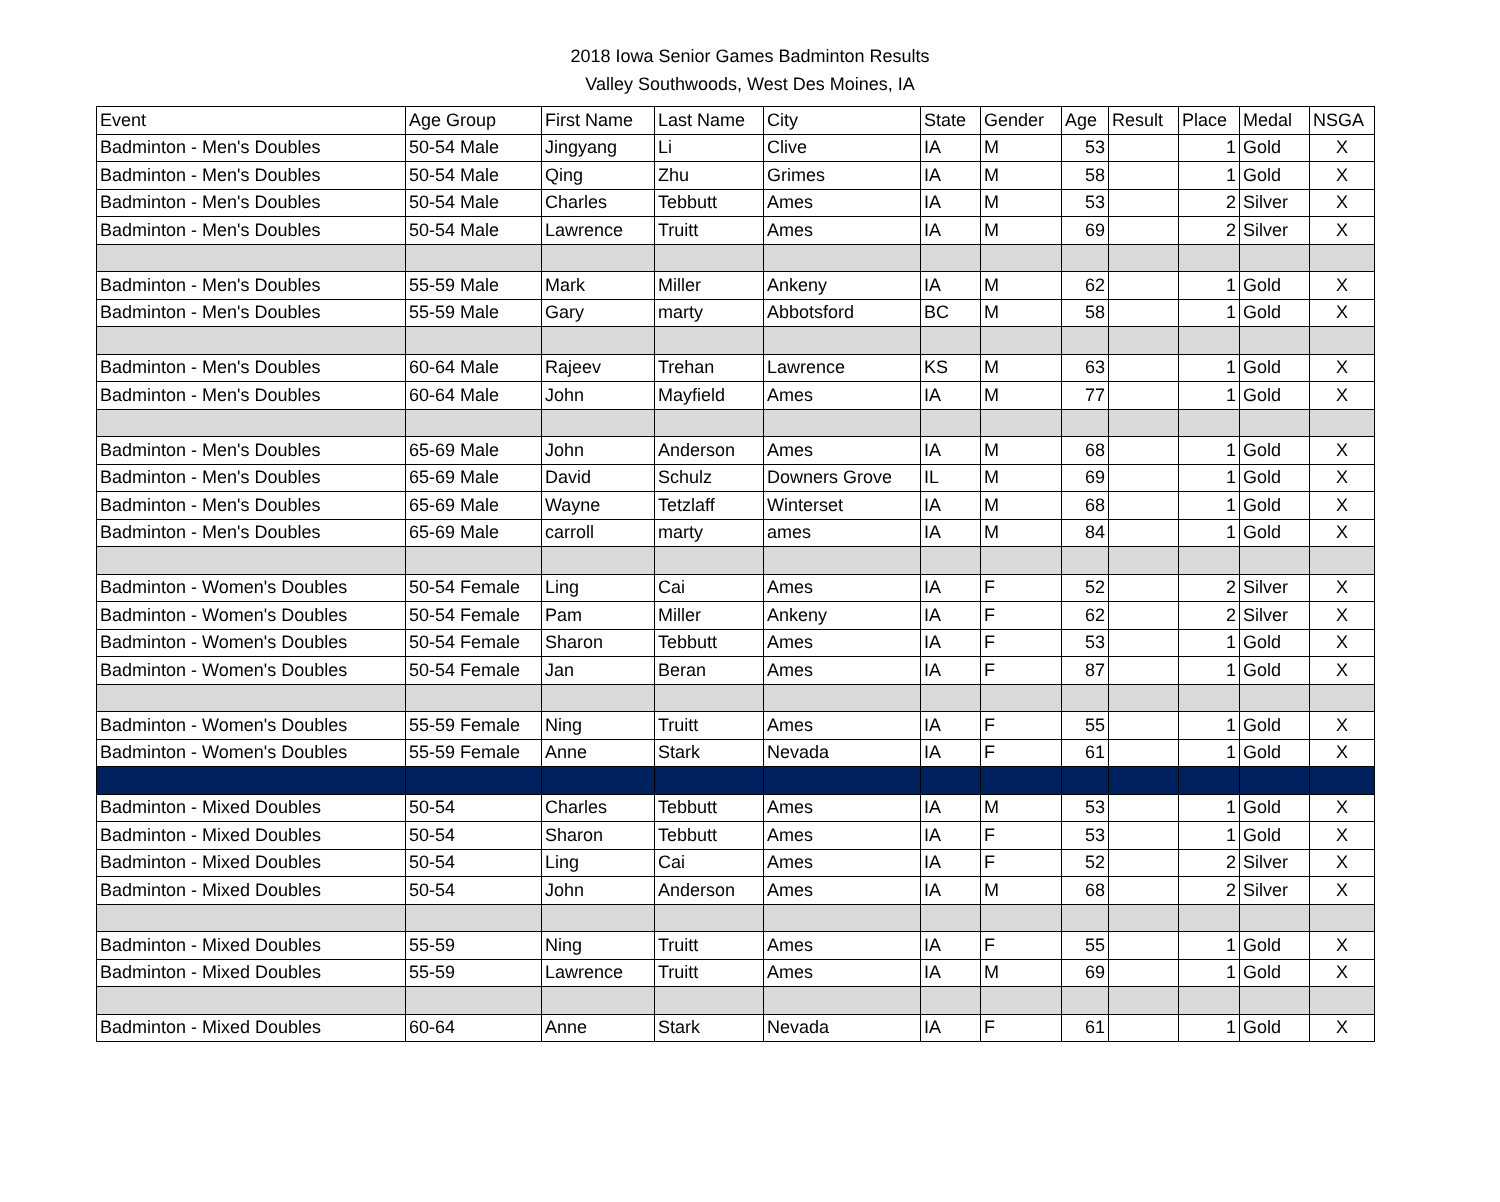2018 Iowa Senior Games Badminton Results
Valley Southwoods, West Des Moines, IA
| Event | Age Group | First Name | Last Name | City | State | Gender | Age | Result | Place | Medal | NSGA |
| --- | --- | --- | --- | --- | --- | --- | --- | --- | --- | --- | --- |
| Badminton - Men's Doubles | 50-54 Male | Jingyang | Li | Clive | IA | M | 53 | | 1 | Gold | X |
| Badminton - Men's Doubles | 50-54 Male | Qing | Zhu | Grimes | IA | M | 58 | | 1 | Gold | X |
| Badminton - Men's Doubles | 50-54 Male | Charles | Tebbutt | Ames | IA | M | 53 | | 2 | Silver | X |
| Badminton - Men's Doubles | 50-54 Male | Lawrence | Truitt | Ames | IA | M | 69 | | 2 | Silver | X |
| Badminton - Men's Doubles | 55-59 Male | Mark | Miller | Ankeny | IA | M | 62 | | 1 | Gold | X |
| Badminton - Men's Doubles | 55-59 Male | Gary | marty | Abbotsford | BC | M | 58 | | 1 | Gold | X |
| Badminton - Men's Doubles | 60-64 Male | Rajeev | Trehan | Lawrence | KS | M | 63 | | 1 | Gold | X |
| Badminton - Men's Doubles | 60-64 Male | John | Mayfield | Ames | IA | M | 77 | | 1 | Gold | X |
| Badminton - Men's Doubles | 65-69 Male | John | Anderson | Ames | IA | M | 68 | | 1 | Gold | X |
| Badminton - Men's Doubles | 65-69 Male | David | Schulz | Downers Grove | IL | M | 69 | | 1 | Gold | X |
| Badminton - Men's Doubles | 65-69 Male | Wayne | Tetzlaff | Winterset | IA | M | 68 | | 1 | Gold | X |
| Badminton - Men's Doubles | 65-69 Male | carroll | marty | ames | IA | M | 84 | | 1 | Gold | X |
| Badminton - Women's Doubles | 50-54 Female | Ling | Cai | Ames | IA | F | 52 | | 2 | Silver | X |
| Badminton - Women's Doubles | 50-54 Female | Pam | Miller | Ankeny | IA | F | 62 | | 2 | Silver | X |
| Badminton - Women's Doubles | 50-54 Female | Sharon | Tebbutt | Ames | IA | F | 53 | | 1 | Gold | X |
| Badminton - Women's Doubles | 50-54 Female | Jan | Beran | Ames | IA | F | 87 | | 1 | Gold | X |
| Badminton - Women's Doubles | 55-59 Female | Ning | Truitt | Ames | IA | F | 55 | | 1 | Gold | X |
| Badminton - Women's Doubles | 55-59 Female | Anne | Stark | Nevada | IA | F | 61 | | 1 | Gold | X |
| Badminton - Mixed Doubles | 50-54 | Charles | Tebbutt | Ames | IA | M | 53 | | 1 | Gold | X |
| Badminton - Mixed Doubles | 50-54 | Sharon | Tebbutt | Ames | IA | F | 53 | | 1 | Gold | X |
| Badminton - Mixed Doubles | 50-54 | Ling | Cai | Ames | IA | F | 52 | | 2 | Silver | X |
| Badminton - Mixed Doubles | 50-54 | John | Anderson | Ames | IA | M | 68 | | 2 | Silver | X |
| Badminton - Mixed Doubles | 55-59 | Ning | Truitt | Ames | IA | F | 55 | | 1 | Gold | X |
| Badminton - Mixed Doubles | 55-59 | Lawrence | Truitt | Ames | IA | M | 69 | | 1 | Gold | X |
| Badminton - Mixed Doubles | 60-64 | Anne | Stark | Nevada | IA | F | 61 | | 1 | Gold | X |